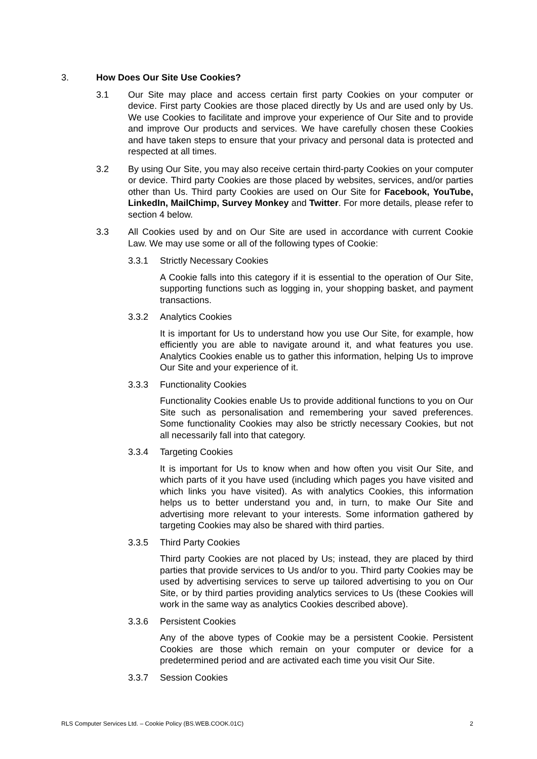3. How Does Our Site Use Cookies?
3.1 Our Site may place and access certain first party Cookies on your computer or device. First party Cookies are those placed directly by Us and are used only by Us. We use Cookies to facilitate and improve your experience of Our Site and to provide and improve Our products and services. We have carefully chosen these Cookies and have taken steps to ensure that your privacy and personal data is protected and respected at all times.
3.2 By using Our Site, you may also receive certain third-party Cookies on your computer or device. Third party Cookies are those placed by websites, services, and/or parties other than Us. Third party Cookies are used on Our Site for Facebook, YouTube, LinkedIn, MailChimp, Survey Monkey and Twitter. For more details, please refer to section 4 below.
3.3 All Cookies used by and on Our Site are used in accordance with current Cookie Law. We may use some or all of the following types of Cookie:
3.3.1 Strictly Necessary Cookies
A Cookie falls into this category if it is essential to the operation of Our Site, supporting functions such as logging in, your shopping basket, and payment transactions.
3.3.2 Analytics Cookies
It is important for Us to understand how you use Our Site, for example, how efficiently you are able to navigate around it, and what features you use. Analytics Cookies enable us to gather this information, helping Us to improve Our Site and your experience of it.
3.3.3 Functionality Cookies
Functionality Cookies enable Us to provide additional functions to you on Our Site such as personalisation and remembering your saved preferences. Some functionality Cookies may also be strictly necessary Cookies, but not all necessarily fall into that category.
3.3.4 Targeting Cookies
It is important for Us to know when and how often you visit Our Site, and which parts of it you have used (including which pages you have visited and which links you have visited). As with analytics Cookies, this information helps us to better understand you and, in turn, to make Our Site and advertising more relevant to your interests. Some information gathered by targeting Cookies may also be shared with third parties.
3.3.5 Third Party Cookies
Third party Cookies are not placed by Us; instead, they are placed by third parties that provide services to Us and/or to you. Third party Cookies may be used by advertising services to serve up tailored advertising to you on Our Site, or by third parties providing analytics services to Us (these Cookies will work in the same way as analytics Cookies described above).
3.3.6 Persistent Cookies
Any of the above types of Cookie may be a persistent Cookie. Persistent Cookies are those which remain on your computer or device for a predetermined period and are activated each time you visit Our Site.
3.3.7 Session Cookies
RLS Computer Services Ltd. – Cookie Policy (BS.WEB.COOK.01C) 2